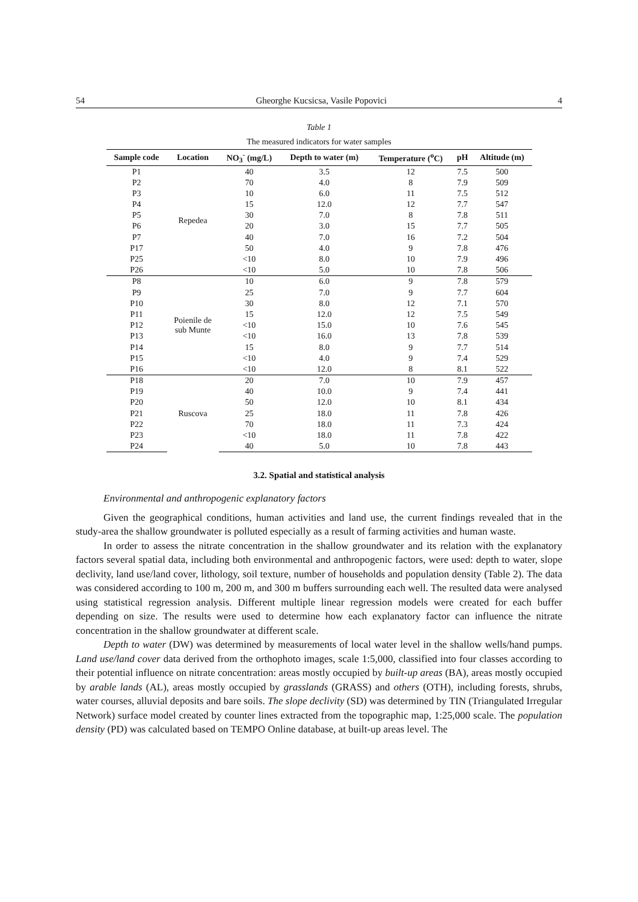54 Gheorghe Kucsicsa, Vasile Popovici 4
Table 1
The measured indicators for water samples
| Sample code | Location | NO<sub>3</sub><sup>-</sup> (mg/L) | Depth to water (m) | Temperature (<sup>o</sup>C) | pH | Altitude (m) |
| --- | --- | --- | --- | --- | --- | --- |
| P1 | Repedea | 40 | 3.5 | 12 | 7.5 | 500 |
| P2 | | 70 | 4.0 | 8 | 7.9 | 509 |
| P3 | | 10 | 6.0 | 11 | 7.5 | 512 |
| P4 | | 15 | 12.0 | 12 | 7.7 | 547 |
| P5 | | 30 | 7.0 | 8 | 7.8 | 511 |
| P6 | | 20 | 3.0 | 15 | 7.7 | 505 |
| P7 | | 40 | 7.0 | 16 | 7.2 | 504 |
| P17 | | 50 | 4.0 | 9 | 7.8 | 476 |
| P25 | | <10 | 8.0 | 10 | 7.9 | 496 |
| P26 | | <10 | 5.0 | 10 | 7.8 | 506 |
| P8 | Poienile de sub Munte | 10 | 6.0 | 9 | 7.8 | 579 |
| P9 | | 25 | 7.0 | 9 | 7.7 | 604 |
| P10 | | 30 | 8.0 | 12 | 7.1 | 570 |
| P11 | | 15 | 12.0 | 12 | 7.5 | 549 |
| P12 | | <10 | 15.0 | 10 | 7.6 | 545 |
| P13 | | <10 | 16.0 | 13 | 7.8 | 539 |
| P14 | | 15 | 8.0 | 9 | 7.7 | 514 |
| P15 | | <10 | 4.0 | 9 | 7.4 | 529 |
| P16 | | <10 | 12.0 | 8 | 8.1 | 522 |
| P18 | Ruscova | 20 | 7.0 | 10 | 7.9 | 457 |
| P19 | | 40 | 10.0 | 9 | 7.4 | 441 |
| P20 | | 50 | 12.0 | 10 | 8.1 | 434 |
| P21 | | 25 | 18.0 | 11 | 7.8 | 426 |
| P22 | | 70 | 18.0 | 11 | 7.3 | 424 |
| P23 | | <10 | 18.0 | 11 | 7.8 | 422 |
| P24 | | 40 | 5.0 | 10 | 7.8 | 443 |
3.2. Spatial and statistical analysis
Environmental and anthropogenic explanatory factors
Given the geographical conditions, human activities and land use, the current findings revealed that in the study-area the shallow groundwater is polluted especially as a result of farming activities and human waste.
In order to assess the nitrate concentration in the shallow groundwater and its relation with the explanatory factors several spatial data, including both environmental and anthropogenic factors, were used: depth to water, slope declivity, land use/land cover, lithology, soil texture, number of households and population density (Table 2). The data was considered according to 100 m, 200 m, and 300 m buffers surrounding each well. The resulted data were analysed using statistical regression analysis. Different multiple linear regression models were created for each buffer depending on size. The results were used to determine how each explanatory factor can influence the nitrate concentration in the shallow groundwater at different scale.
Depth to water (DW) was determined by measurements of local water level in the shallow wells/hand pumps. Land use/land cover data derived from the orthophoto images, scale 1:5,000, classified into four classes according to their potential influence on nitrate concentration: areas mostly occupied by built-up areas (BA), areas mostly occupied by arable lands (AL), areas mostly occupied by grasslands (GRASS) and others (OTH), including forests, shrubs, water courses, alluvial deposits and bare soils. The slope declivity (SD) was determined by TIN (Triangulated Irregular Network) surface model created by counter lines extracted from the topographic map, 1:25,000 scale. The population density (PD) was calculated based on TEMPO Online database, at built-up areas level. The